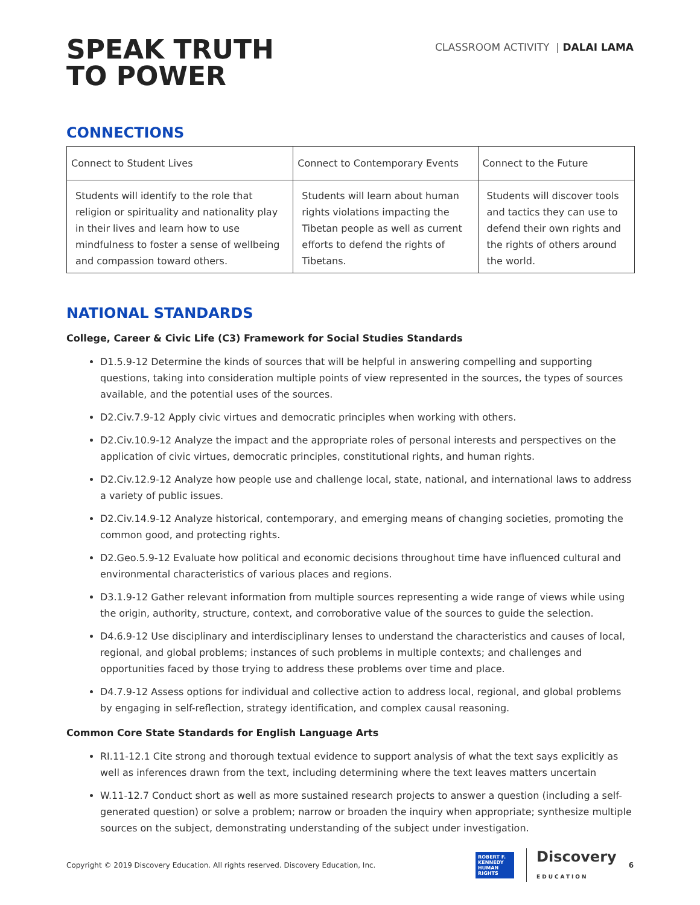SPEAK TRUTH
TO POWER
CLASSROOM ACTIVITY | DALAI LAMA
CONNECTIONS
| Connect to Student Lives | Connect to Contemporary Events | Connect to the Future |
| Students will identify to the role that religion or spirituality and nationality play in their lives and learn how to use mindfulness to foster a sense of wellbeing and compassion toward others. | Students will learn about human rights violations impacting the Tibetan people as well as current efforts to defend the rights of Tibetans. | Students will discover tools and tactics they can use to defend their own rights and the rights of others around the world. |
NATIONAL STANDARDS
College, Career & Civic Life (C3) Framework for Social Studies Standards
D1.5.9-12 Determine the kinds of sources that will be helpful in answering compelling and supporting questions, taking into consideration multiple points of view represented in the sources, the types of sources available, and the potential uses of the sources.
D2.Civ.7.9-12 Apply civic virtues and democratic principles when working with others.
D2.Civ.10.9-12 Analyze the impact and the appropriate roles of personal interests and perspectives on the application of civic virtues, democratic principles, constitutional rights, and human rights.
D2.Civ.12.9-12 Analyze how people use and challenge local, state, national, and international laws to address a variety of public issues.
D2.Civ.14.9-12 Analyze historical, contemporary, and emerging means of changing societies, promoting the common good, and protecting rights.
D2.Geo.5.9-12 Evaluate how political and economic decisions throughout time have influenced cultural and environmental characteristics of various places and regions.
D3.1.9-12 Gather relevant information from multiple sources representing a wide range of views while using the origin, authority, structure, context, and corroborative value of the sources to guide the selection.
D4.6.9-12 Use disciplinary and interdisciplinary lenses to understand the characteristics and causes of local, regional, and global problems; instances of such problems in multiple contexts; and challenges and opportunities faced by those trying to address these problems over time and place.
D4.7.9-12 Assess options for individual and collective action to address local, regional, and global problems by engaging in self-reflection, strategy identification, and complex causal reasoning.
Common Core State Standards for English Language Arts
RI.11-12.1 Cite strong and thorough textual evidence to support analysis of what the text says explicitly as well as inferences drawn from the text, including determining where the text leaves matters uncertain
W.11-12.7 Conduct short as well as more sustained research projects to answer a question (including a self-generated question) or solve a problem; narrow or broaden the inquiry when appropriate; synthesize multiple sources on the subject, demonstrating understanding of the subject under investigation.
Copyright © 2019 Discovery Education. All rights reserved. Discovery Education, Inc.
ROBERT F. KENNEDY HUMAN RIGHTS
Discovery
EDUCATION
6